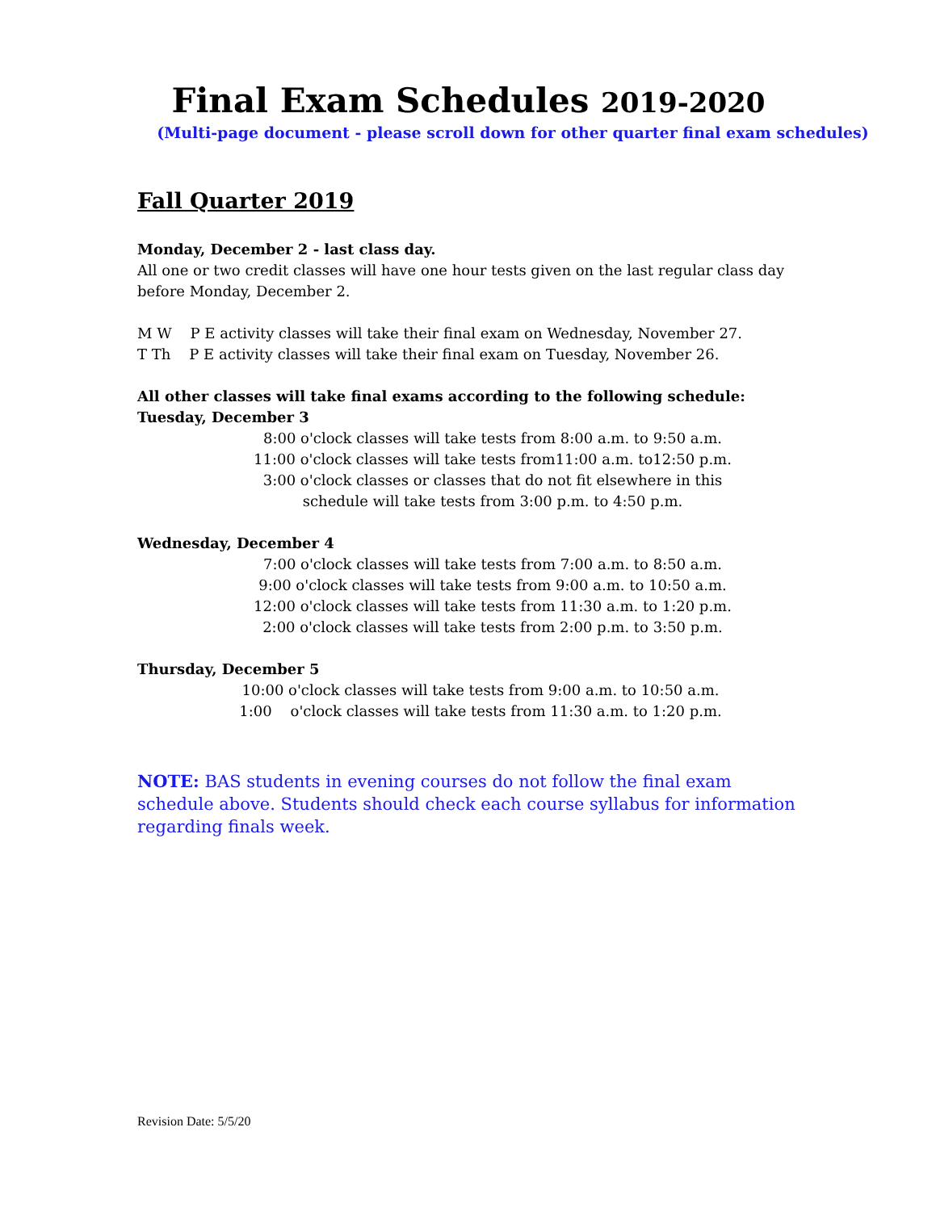Final Exam Schedules 2019-2020
(Multi-page document - please scroll down for other quarter final exam schedules)
Fall Quarter 2019
Monday, December 2 - last class day.
All one or two credit classes will have one hour tests given on the last regular class day before Monday, December 2.
M W P E activity classes will take their final exam on Wednesday, November 27.
T Th P E activity classes will take their final exam on Tuesday, November 26.
All other classes will take final exams according to the following schedule:
Tuesday, December 3
8:00 o'clock classes will take tests from 8:00 a.m. to 9:50 a.m.
11:00 o'clock classes will take tests from11:00 a.m. to12:50 p.m.
3:00 o'clock classes or classes that do not fit elsewhere in this
schedule will take tests from 3:00 p.m. to 4:50 p.m.
Wednesday, December 4
7:00 o'clock classes will take tests from 7:00 a.m. to 8:50 a.m.
9:00 o'clock classes will take tests from 9:00 a.m. to 10:50 a.m.
12:00 o'clock classes will take tests from 11:30 a.m. to 1:20 p.m.
2:00 o'clock classes will take tests from 2:00 p.m. to 3:50 p.m.
Thursday, December 5
10:00 o'clock classes will take tests from 9:00 a.m. to 10:50 a.m.
1:00 o'clock classes will take tests from 11:30 a.m. to 1:20 p.m.
NOTE: BAS students in evening courses do not follow the final exam schedule above. Students should check each course syllabus for information regarding finals week.
Revision Date: 5/5/20